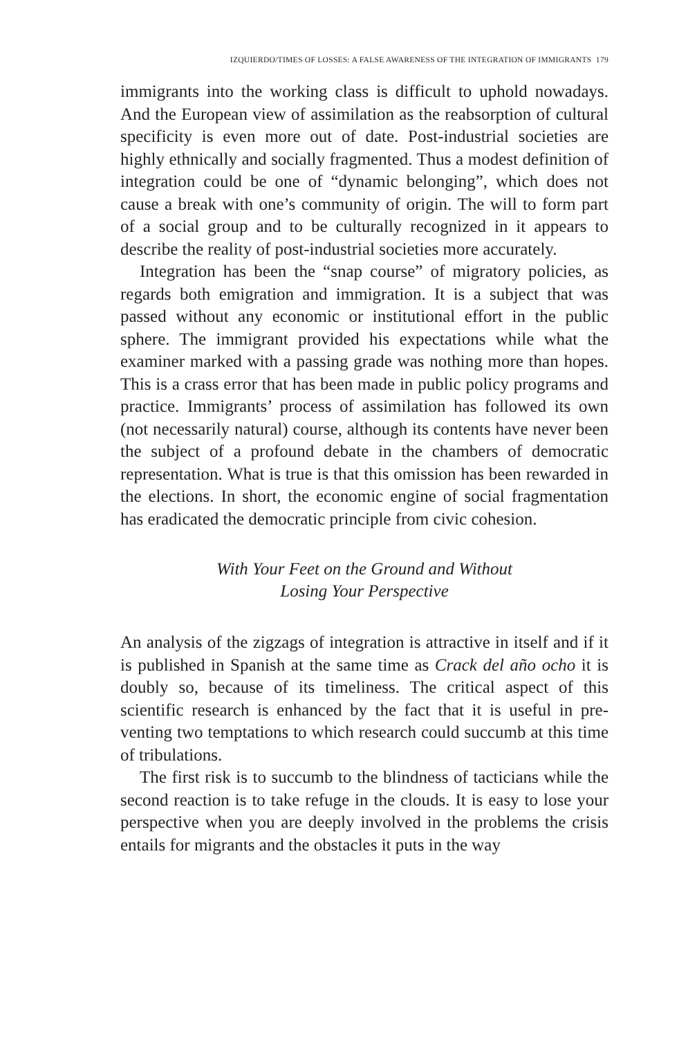IZQUIERDO/TIMES OF LOSSES: A FALSE AWARENESS OF THE INTEGRATION OF IMMIGRANTS 179
immigrants into the working class is difficult to uphold nowa­days. And the European view of assimilation as the reabsorption of cultural specificity is even more out of date. Post-industrial societies are highly ethnically and socially fragmented. Thus a modest definition of integration could be one of “dynamic be­longing”, which does not cause a break with one’s community of origin. The will to form part of a social group and to be culturally recognized in it appears to describe the reality of post-industrial societies more accurately.
Integration has been the “snap course” of migratory policies, as regards both emigration and immigration. It is a subject that was passed without any economic or institutional effort in the public sphere. The immigrant provided his expectations while what the examiner marked with a passing grade was nothing more than hopes. This is a crass error that has been made in public policy programs and practice. Immigrants’ process of assimilation has followed its own (not necessarily natural) course, although its contents have never been the subject of a profound debate in the chambers of democratic representation. What is true is that this omission has been rewarded in the elections. In short, the eco­nomic engine of social fragmentation has eradicated the demo­cratic principle from civic cohesion.
With Your Feet on the Ground and Without
Losing Your Perspective
An analysis of the zigzags of integration is attractive in itself and if it is published in Spanish at the same time as Crack del año ocho it is doubly so, because of its timeliness. The critical aspect of this scientific research is enhanced by the fact that it is useful in pre­venting two temptations to which research could succumb at this time of tribulations.
The first risk is to succumb to the blindness of tacticians while the second reaction is to take refuge in the clouds. It is easy to lose your perspective when you are deeply involved in the problems the crisis entails for migrants and the obstacles it puts in the way